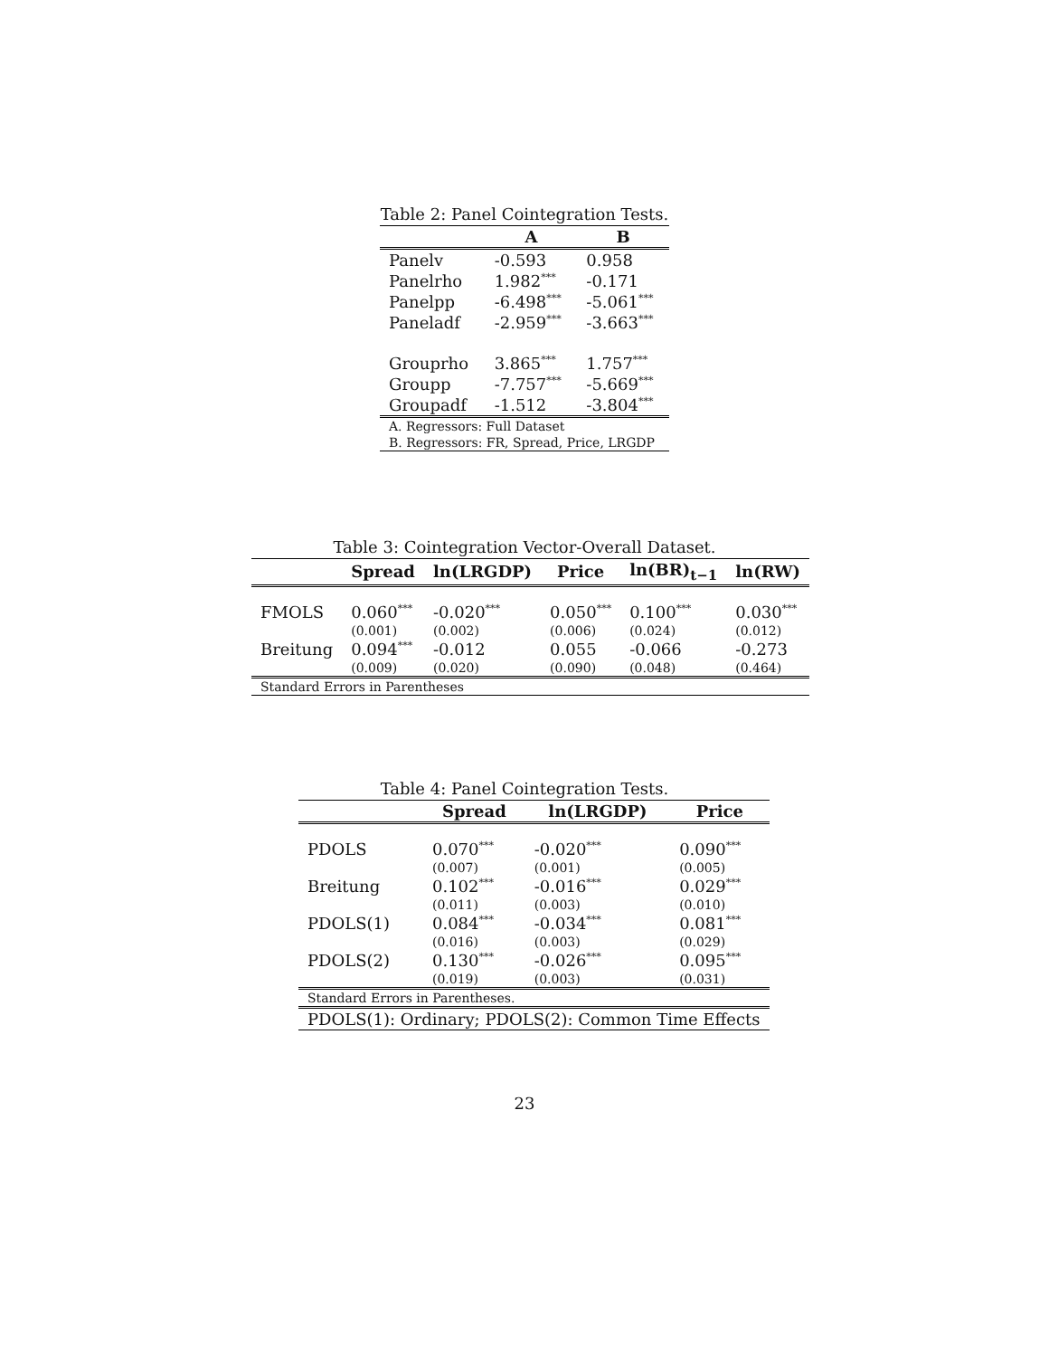Table 2: Panel Cointegration Tests.
| | A | B |
| Panelv | -0.593 | 0.958 |
| Panelrho | 1.982<sup>***</sup> | -0.171 |
| Panelpp | -6.498<sup>***</sup> | -5.061<sup>***</sup> |
| Paneladf | -2.959<sup>***</sup> | -3.663<sup>***</sup> |
| Grouprho | 3.865<sup>***</sup> | 1.757<sup>***</sup> |
| Groupp | -7.757<sup>***</sup> | -5.669<sup>***</sup> |
| Groupadf | -1.512 | -3.804<sup>***</sup> |
| A. Regressors: Full Dataset | | |
| B. Regressors: FR, Spread, Price, LRGDP | | |
Table 3: Cointegration Vector-Overall Dataset.
| | Spread | ln( LRGDP ) | Price | ln( BR )<sub>t−1</sub> | ln( RW ) |
| FMOLS | 0.060<sup>***</sup> | -0.020<sup>***</sup> | 0.050<sup>***</sup> | 0.100<sup>***</sup> | 0.030<sup>***</sup> |
| | (0.001) | (0.002) | (0.006) | (0.024) | (0.012) |
| Breitung | 0.094<sup>***</sup> | -0.012 | 0.055 | -0.066 | -0.273 |
| | (0.009) | (0.020) | (0.090) | (0.048) | (0.464) |
| Standard Errors in Parentheses | | | | | |
Table 4: Panel Cointegration Tests.
| | Spread | ln( LRGDP ) | Price |
| PDOLS | 0.070<sup>***</sup> | -0.020<sup>***</sup> | 0.090<sup>***</sup> |
| | (0.007) | (0.001) | (0.005) |
| Breitung | 0.102<sup>***</sup> | -0.016<sup>***</sup> | 0.029<sup>***</sup> |
| | (0.011) | (0.003) | (0.010) |
| PDOLS(1) | 0.084<sup>***</sup> | -0.034<sup>***</sup> | 0.081<sup>***</sup> |
| | (0.016) | (0.003) | (0.029) |
| PDOLS(2) | 0.130<sup>***</sup> | -0.026<sup>***</sup> | 0.095<sup>***</sup> |
| | (0.019) | (0.003) | (0.031) |
| Standard Errors in Parentheses. | | | |
| PDOLS(1): Ordinary; PDOLS(2): Common Time Effects | | | |
23